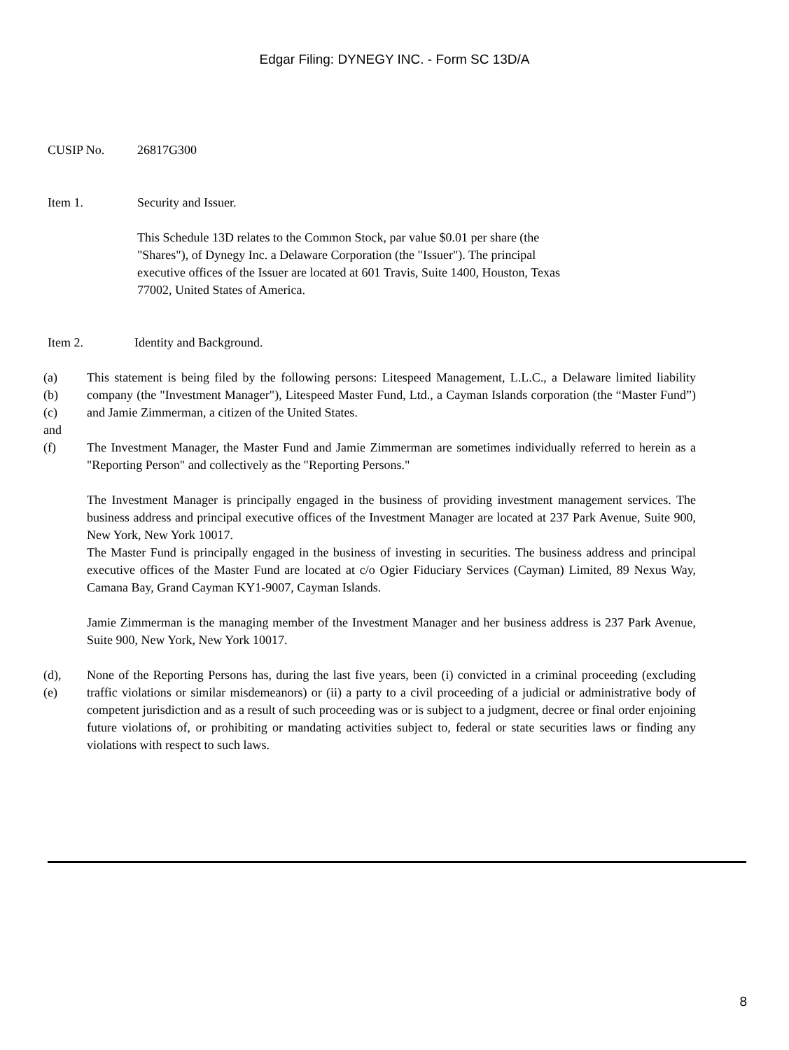Edgar Filing: DYNEGY INC. - Form SC 13D/A
CUSIP No. 26817G300
Item 1. Security and Issuer.
This Schedule 13D relates to the Common Stock, par value $0.01 per share (the "Shares"), of Dynegy Inc. a Delaware Corporation (the "Issuer"). The principal executive offices of the Issuer are located at 601 Travis, Suite 1400, Houston, Texas 77002, United States of America.
Item 2. Identity and Background.
(a)
(b)
(c)
and
(f)
This statement is being filed by the following persons: Litespeed Management, L.L.C., a Delaware limited liability company (the "Investment Manager"), Litespeed Master Fund, Ltd., a Cayman Islands corporation (the “Master Fund”) and Jamie Zimmerman, a citizen of the United States.
The Investment Manager, the Master Fund and Jamie Zimmerman are sometimes individually referred to herein as a "Reporting Person" and collectively as the "Reporting Persons."
The Investment Manager is principally engaged in the business of providing investment management services. The business address and principal executive offices of the Investment Manager are located at 237 Park Avenue, Suite 900, New York, New York 10017.
The Master Fund is principally engaged in the business of investing in securities. The business address and principal executive offices of the Master Fund are located at c/o Ogier Fiduciary Services (Cayman) Limited, 89 Nexus Way, Camana Bay, Grand Cayman KY1-9007, Cayman Islands.
Jamie Zimmerman is the managing member of the Investment Manager and her business address is 237 Park Avenue, Suite 900, New York, New York 10017.
(d),
(e)
None of the Reporting Persons has, during the last five years, been (i) convicted in a criminal proceeding (excluding traffic violations or similar misdemeanors) or (ii) a party to a civil proceeding of a judicial or administrative body of competent jurisdiction and as a result of such proceeding was or is subject to a judgment, decree or final order enjoining future violations of, or prohibiting or mandating activities subject to, federal or state securities laws or finding any violations with respect to such laws.
8